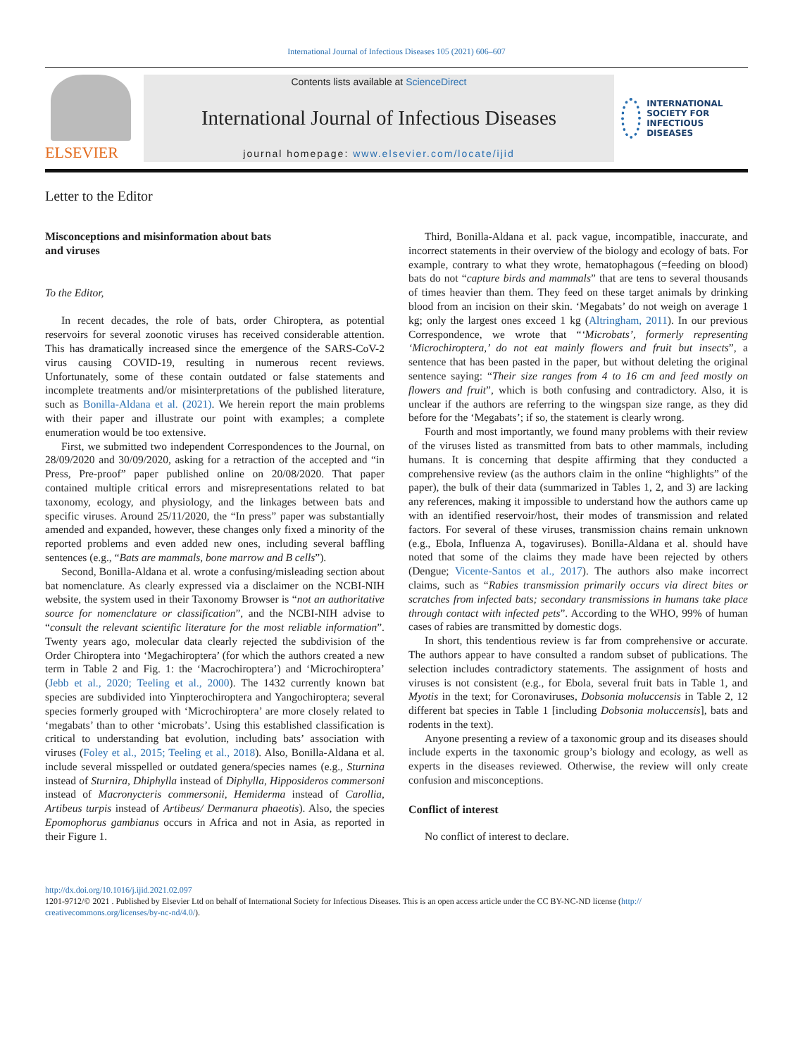International Journal of Infectious Diseases 105 (2021) 606–607
ELSEVIER
Contents lists available at ScienceDirect
International Journal of Infectious Diseases
journal homepage: www.elsevier.com/locate/ijid
INTERNATIONAL SOCIETY FOR INFECTIOUS DISEASES
Letter to the Editor
Misconceptions and misinformation about bats
and viruses
To the Editor,
In recent decades, the role of bats, order Chiroptera, as potential reservoirs for several zoonotic viruses has received considerable attention. This has dramatically increased since the emergence of the SARS-CoV-2 virus causing COVID-19, resulting in numerous recent reviews. Unfortunately, some of these contain outdated or false statements and incomplete treatments and/or misinterpretations of the published literature, such as Bonilla-Aldana et al. (2021). We herein report the main problems with their paper and illustrate our point with examples; a complete enumeration would be too extensive.
First, we submitted two independent Correspondences to the Journal, on 28/09/2020 and 30/09/2020, asking for a retraction of the accepted and “in Press, Pre-proof” paper published online on 20/08/2020. That paper contained multiple critical errors and misrepresentations related to bat taxonomy, ecology, and physiology, and the linkages between bats and specific viruses. Around 25/11/2020, the “In press” paper was substantially amended and expanded, however, these changes only fixed a minority of the reported problems and even added new ones, including several baffling sentences (e.g., “Bats are mammals, bone marrow and B cells”).
Second, Bonilla-Aldana et al. wrote a confusing/misleading section about bat nomenclature. As clearly expressed via a disclaimer on the NCBI-NIH website, the system used in their Taxonomy Browser is “not an authoritative source for nomenclature or classification”, and the NCBI-NIH advise to “consult the relevant scientific literature for the most reliable information”. Twenty years ago, molecular data clearly rejected the subdivision of the Order Chiroptera into ‘Megachiroptera’ (for which the authors created a new term in Table 2 and Fig. 1: the ‘Macrochiroptera’) and ‘Microchiroptera’ (Jebb et al., 2020; Teeling et al., 2000). The 1432 currently known bat species are subdivided into Yinpterochiroptera and Yangochiroptera; several species formerly grouped with ‘Microchiroptera’ are more closely related to ‘megabats’ than to other ‘microbats’. Using this established classification is critical to understanding bat evolution, including bats’ association with viruses (Foley et al., 2015; Teeling et al., 2018). Also, Bonilla-Aldana et al. include several misspelled or outdated genera/species names (e.g., Sturnina instead of Sturnira, Dhiphylla instead of Diphylla, Hipposideros commersoni instead of Macronycteris commersonii, Hemiderma instead of Carollia, Artibeus turpis instead of Artibeus/ Dermanura phaeotis). Also, the species Epomophorus gambianus occurs in Africa and not in Asia, as reported in their Figure 1.
Third, Bonilla-Aldana et al. pack vague, incompatible, inaccurate, and incorrect statements in their overview of the biology and ecology of bats. For example, contrary to what they wrote, hematophagous (=feeding on blood) bats do not “capture birds and mammals” that are tens to several thousands of times heavier than them. They feed on these target animals by drinking blood from an incision on their skin. ‘Megabats’ do not weigh on average 1 kg; only the largest ones exceed 1 kg (Altringham, 2011). In our previous Correspondence, we wrote that “‘Microbats’, formerly representing ‘Microchiroptera,’ do not eat mainly flowers and fruit but insects”, a sentence that has been pasted in the paper, but without deleting the original sentence saying: “Their size ranges from 4 to 16 cm and feed mostly on flowers and fruit”, which is both confusing and contradictory. Also, it is unclear if the authors are referring to the wingspan size range, as they did before for the ‘Megabats’; if so, the statement is clearly wrong.
Fourth and most importantly, we found many problems with their review of the viruses listed as transmitted from bats to other mammals, including humans. It is concerning that despite affirming that they conducted a comprehensive review (as the authors claim in the online “highlights” of the paper), the bulk of their data (summarized in Tables 1, 2, and 3) are lacking any references, making it impossible to understand how the authors came up with an identified reservoir/host, their modes of transmission and related factors. For several of these viruses, transmission chains remain unknown (e.g., Ebola, Influenza A, togaviruses). Bonilla-Aldana et al. should have noted that some of the claims they made have been rejected by others (Dengue; Vicente-Santos et al., 2017). The authors also make incorrect claims, such as “Rabies transmission primarily occurs via direct bites or scratches from infected bats; secondary transmissions in humans take place through contact with infected pets”. According to the WHO, 99% of human cases of rabies are transmitted by domestic dogs.
In short, this tendentious review is far from comprehensive or accurate. The authors appear to have consulted a random subset of publications. The selection includes contradictory statements. The assignment of hosts and viruses is not consistent (e.g., for Ebola, several fruit bats in Table 1, and Myotis in the text; for Coronaviruses, Dobsonia moluccensis in Table 2, 12 different bat species in Table 1 [including Dobsonia moluccensis], bats and rodents in the text).
Anyone presenting a review of a taxonomic group and its diseases should include experts in the taxonomic group’s biology and ecology, as well as experts in the diseases reviewed. Otherwise, the review will only create confusion and misconceptions.
Conflict of interest
No conflict of interest to declare.
http://dx.doi.org/10.1016/j.ijid.2021.02.097
1201-9712/© 2021 . Published by Elsevier Ltd on behalf of International Society for Infectious Diseases. This is an open access article under the CC BY-NC-ND license (http:// creativecommons.org/licenses/by-nc-nd/4.0/).